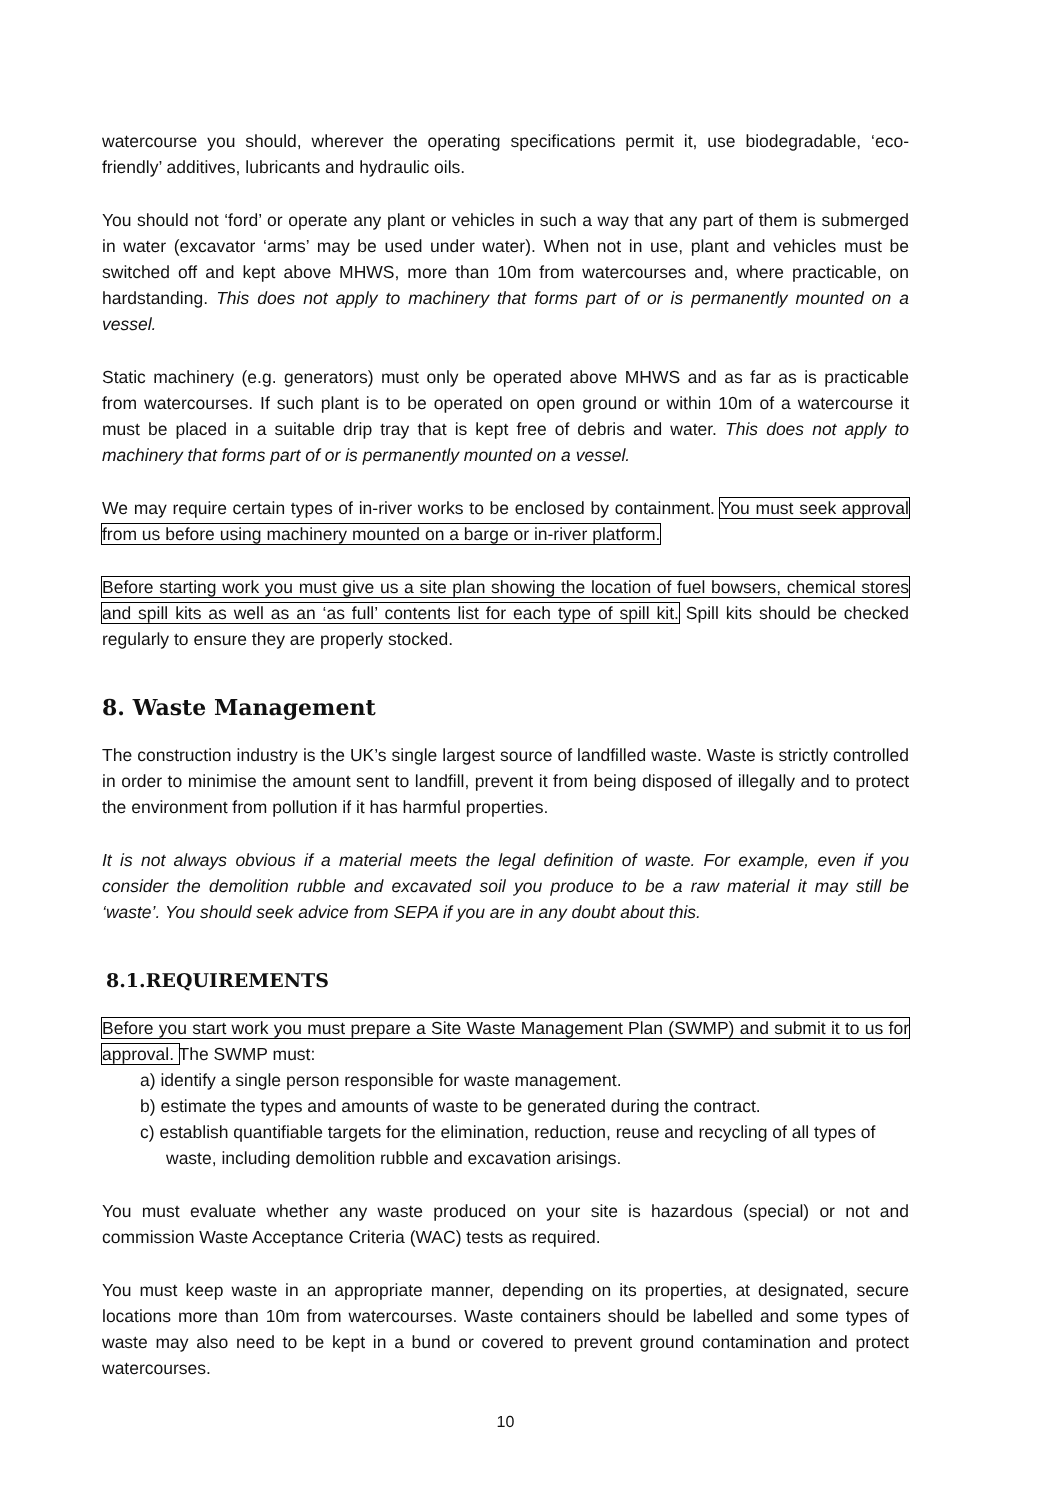watercourse you should, wherever the operating specifications permit it, use biodegradable, ‘eco-friendly’ additives, lubricants and hydraulic oils.
You should not ‘ford’ or operate any plant or vehicles in such a way that any part of them is submerged in water (excavator ‘arms’ may be used under water). When not in use, plant and vehicles must be switched off and kept above MHWS, more than 10m from watercourses and, where practicable, on hardstanding. This does not apply to machinery that forms part of or is permanently mounted on a vessel.
Static machinery (e.g. generators) must only be operated above MHWS and as far as is practicable from watercourses. If such plant is to be operated on open ground or within 10m of a watercourse it must be placed in a suitable drip tray that is kept free of debris and water. This does not apply to machinery that forms part of or is permanently mounted on a vessel.
We may require certain types of in-river works to be enclosed by containment. You must seek approval from us before using machinery mounted on a barge or in-river platform.
Before starting work you must give us a site plan showing the location of fuel bowsers, chemical stores and spill kits as well as an ‘as full’ contents list for each type of spill kit. Spill kits should be checked regularly to ensure they are properly stocked.
8. Waste Management
The construction industry is the UK’s single largest source of landfilled waste. Waste is strictly controlled in order to minimise the amount sent to landfill, prevent it from being disposed of illegally and to protect the environment from pollution if it has harmful properties.
It is not always obvious if a material meets the legal definition of waste. For example, even if you consider the demolition rubble and excavated soil you produce to be a raw material it may still be ‘waste’. You should seek advice from SEPA if you are in any doubt about this.
8.1.REQUIREMENTS
Before you start work you must prepare a Site Waste Management Plan (SWMP) and submit it to us for approval. The SWMP must:
a) identify a single person responsible for waste management.
b) estimate the types and amounts of waste to be generated during the contract.
c) establish quantifiable targets for the elimination, reduction, reuse and recycling of all types of waste, including demolition rubble and excavation arisings.
You must evaluate whether any waste produced on your site is hazardous (special) or not and commission Waste Acceptance Criteria (WAC) tests as required.
You must keep waste in an appropriate manner, depending on its properties, at designated, secure locations more than 10m from watercourses. Waste containers should be labelled and some types of waste may also need to be kept in a bund or covered to prevent ground contamination and protect watercourses.
10